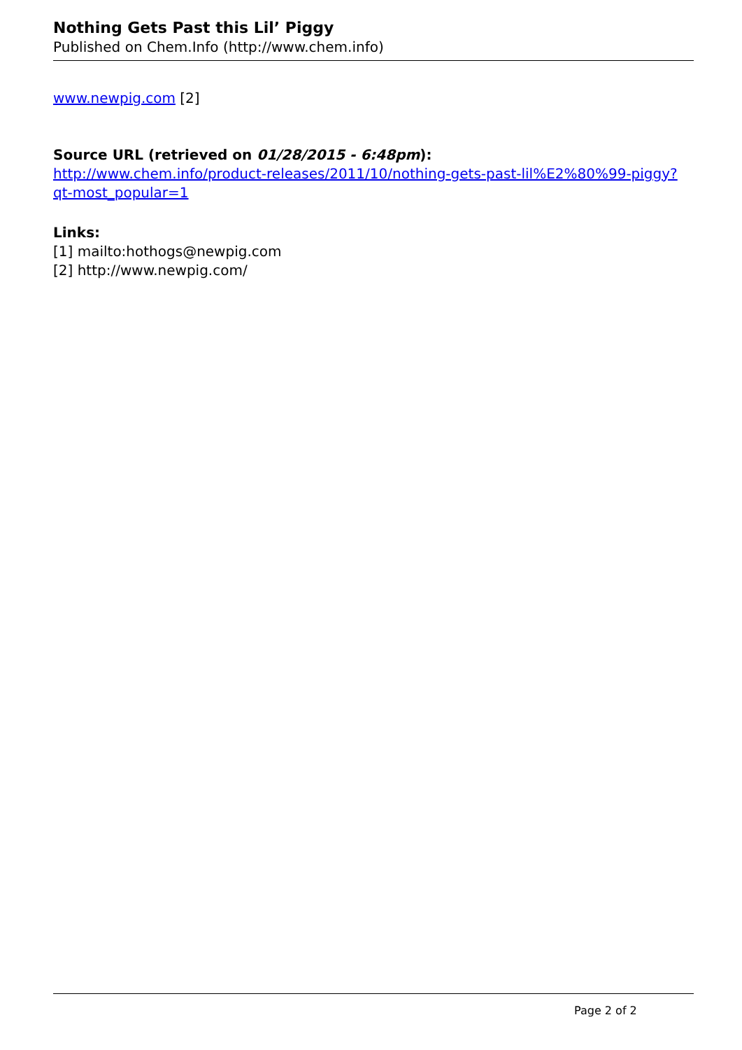Nothing Gets Past this Lil’ Piggy
Published on Chem.Info (http://www.chem.info)
www.newpig.com [2]
Source URL (retrieved on 01/28/2015 - 6:48pm):
http://www.chem.info/product-releases/2011/10/nothing-gets-past-lil%E2%80%99-piggy?qt-most_popular=1
Links:
[1] mailto:hothogs@newpig.com
[2] http://www.newpig.com/
Page 2 of 2